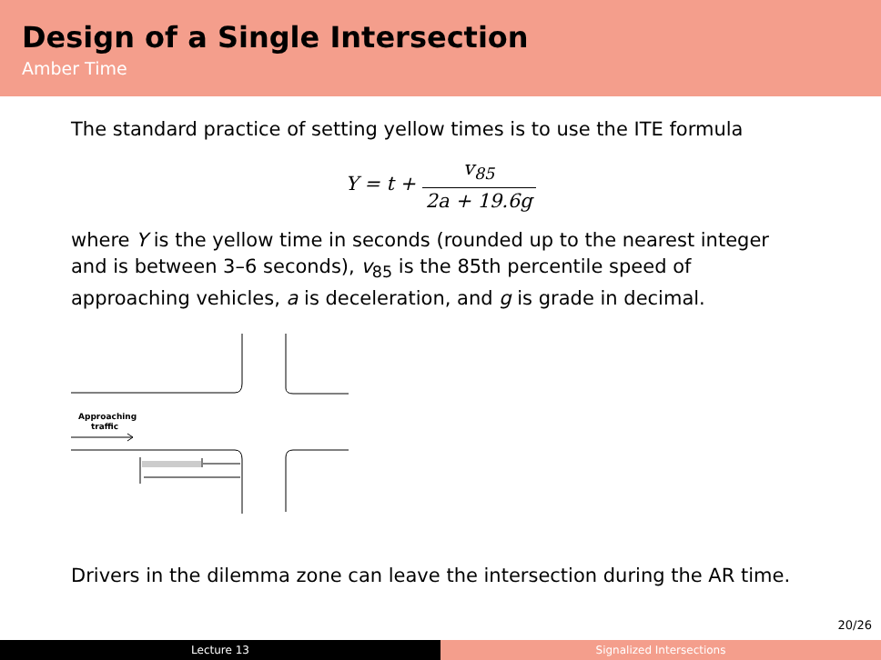Design of a Single Intersection
Amber Time
The standard practice of setting yellow times is to use the ITE formula
Y = t + v<sub>85</sub> 2a + 19.6g
where Y is the yellow time in seconds (rounded up to the nearest integer and is between 3–6 seconds), v<sub>85</sub> is the 85th percentile speed of approaching vehicles, a is deceleration, and g is grade in decimal.
Approaching
traffic
Drivers in the dilemma zone can leave the intersection during the AR time.
20/26
Lecture 13 Signalized Intersections